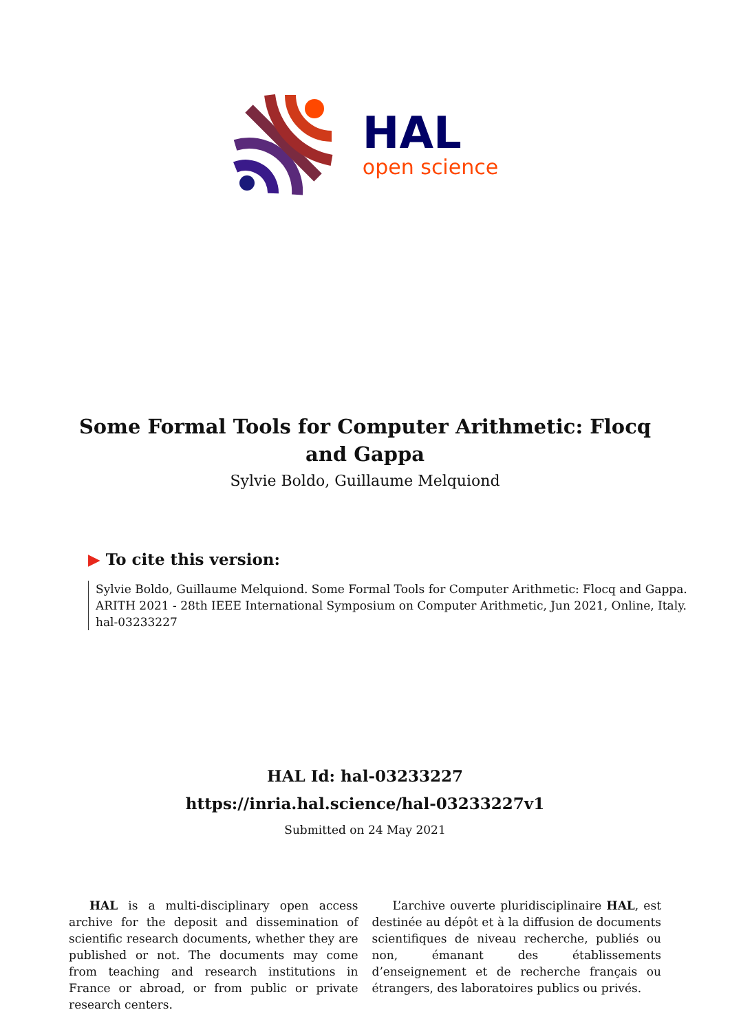HAL
open science
Some Formal Tools for Computer Arithmetic: Flocq and Gappa
Sylvie Boldo, Guillaume Melquiond
▶ To cite this version:
Sylvie Boldo, Guillaume Melquiond. Some Formal Tools for Computer Arithmetic: Flocq and Gappa. ARITH 2021 - 28th IEEE International Symposium on Computer Arithmetic, Jun 2021, Online, Italy. hal-03233227
HAL Id: hal-03233227
https://inria.hal.science/hal-03233227v1
Submitted on 24 May 2021
HAL is a multi-disciplinary open access archive for the deposit and dissemination of scientific research documents, whether they are published or not. The documents may come from teaching and research institutions in France or abroad, or from public or private research centers.
L’archive ouverte pluridisciplinaire HAL, est destinée au dépôt et à la diffusion de documents scientifiques de niveau recherche, publiés ou non, émanant des établissements d’enseignement et de recherche français ou étrangers, des laboratoires publics ou privés.